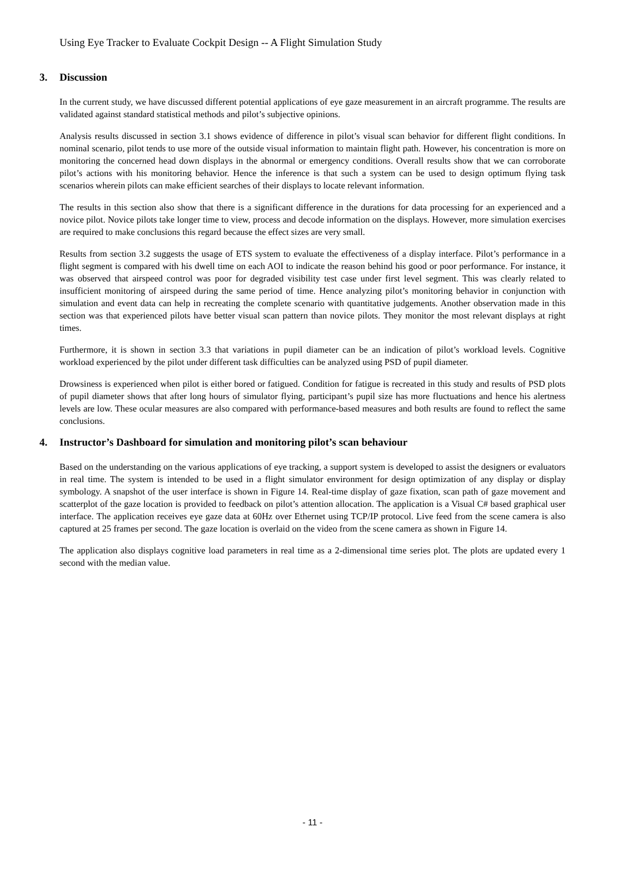Using Eye Tracker to Evaluate Cockpit Design -- A Flight Simulation Study
3. Discussion
In the current study, we have discussed different potential applications of eye gaze measurement in an aircraft programme. The results are validated against standard statistical methods and pilot’s subjective opinions.
Analysis results discussed in section 3.1 shows evidence of difference in pilot’s visual scan behavior for different flight conditions. In nominal scenario, pilot tends to use more of the outside visual information to maintain flight path. However, his concentration is more on monitoring the concerned head down displays in the abnormal or emergency conditions. Overall results show that we can corroborate pilot’s actions with his monitoring behavior. Hence the inference is that such a system can be used to design optimum flying task scenarios wherein pilots can make efficient searches of their displays to locate relevant information.
The results in this section also show that there is a significant difference in the durations for data processing for an experienced and a novice pilot. Novice pilots take longer time to view, process and decode information on the displays. However, more simulation exercises are required to make conclusions this regard because the effect sizes are very small.
Results from section 3.2 suggests the usage of ETS system to evaluate the effectiveness of a display interface. Pilot’s performance in a flight segment is compared with his dwell time on each AOI to indicate the reason behind his good or poor performance. For instance, it was observed that airspeed control was poor for degraded visibility test case under first level segment. This was clearly related to insufficient monitoring of airspeed during the same period of time. Hence analyzing pilot’s monitoring behavior in conjunction with simulation and event data can help in recreating the complete scenario with quantitative judgements. Another observation made in this section was that experienced pilots have better visual scan pattern than novice pilots. They monitor the most relevant displays at right times.
Furthermore, it is shown in section 3.3 that variations in pupil diameter can be an indication of pilot’s workload levels. Cognitive workload experienced by the pilot under different task difficulties can be analyzed using PSD of pupil diameter.
Drowsiness is experienced when pilot is either bored or fatigued. Condition for fatigue is recreated in this study and results of PSD plots of pupil diameter shows that after long hours of simulator flying, participant’s pupil size has more fluctuations and hence his alertness levels are low. These ocular measures are also compared with performance-based measures and both results are found to reflect the same conclusions.
4. Instructor’s Dashboard for simulation and monitoring pilot’s scan behaviour
Based on the understanding on the various applications of eye tracking, a support system is developed to assist the designers or evaluators in real time. The system is intended to be used in a flight simulator environment for design optimization of any display or display symbology. A snapshot of the user interface is shown in Figure 14. Real-time display of gaze fixation, scan path of gaze movement and scatterplot of the gaze location is provided to feedback on pilot’s attention allocation. The application is a Visual C# based graphical user interface. The application receives eye gaze data at 60Hz over Ethernet using TCP/IP protocol. Live feed from the scene camera is also captured at 25 frames per second. The gaze location is overlaid on the video from the scene camera as shown in Figure 14.
The application also displays cognitive load parameters in real time as a 2-dimensional time series plot. The plots are updated every 1 second with the median value.
- 11 -